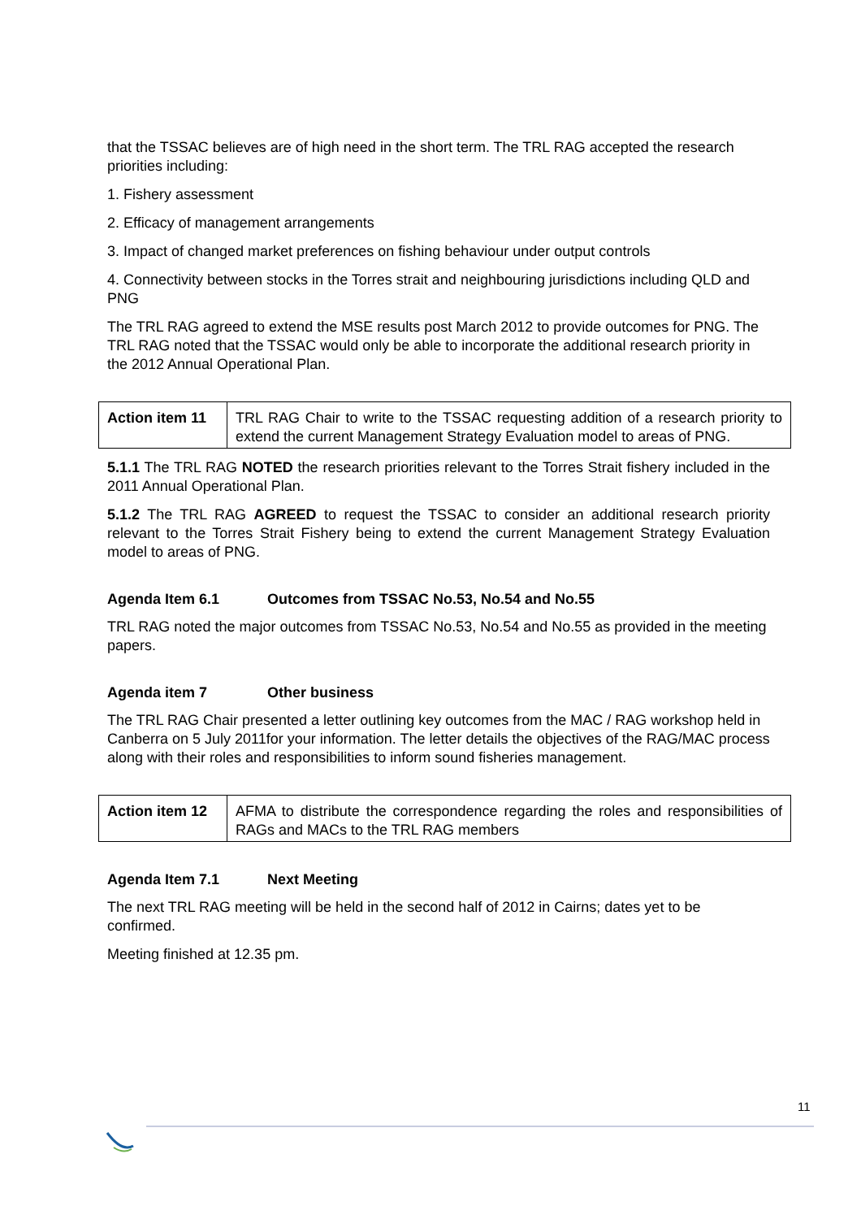that the TSSAC believes are of high need in the short term. The TRL RAG accepted the research priorities including:
1. Fishery assessment
2. Efficacy of management arrangements
3. Impact of changed market preferences on fishing behaviour under output controls
4. Connectivity between stocks in the Torres strait and neighbouring jurisdictions including QLD and PNG
The TRL RAG agreed to extend the MSE results post March 2012 to provide outcomes for PNG. The TRL RAG noted that the TSSAC would only be able to incorporate the additional research priority in the 2012 Annual Operational Plan.
| Action item 11 | TRL RAG Chair to write to the TSSAC requesting addition of a research priority to extend the current Management Strategy Evaluation model to areas of PNG. |
5.1.1 The TRL RAG NOTED the research priorities relevant to the Torres Strait fishery included in the 2011 Annual Operational Plan.
5.1.2 The TRL RAG AGREED to request the TSSAC to consider an additional research priority relevant to the Torres Strait Fishery being to extend the current Management Strategy Evaluation model to areas of PNG.
Agenda Item 6.1 Outcomes from TSSAC No.53, No.54 and No.55
TRL RAG noted the major outcomes from TSSAC No.53, No.54 and No.55 as provided in the meeting papers.
Agenda item 7 Other business
The TRL RAG Chair presented a letter outlining key outcomes from the MAC / RAG workshop held in Canberra on 5 July 2011for your information. The letter details the objectives of the RAG/MAC process along with their roles and responsibilities to inform sound fisheries management.
| Action item 12 | AFMA to distribute the correspondence regarding the roles and responsibilities of RAGs and MACs to the TRL RAG members |
Agenda Item 7.1 Next Meeting
The next TRL RAG meeting will be held in the second half of 2012 in Cairns; dates yet to be confirmed.
Meeting finished at 12.35 pm.
11